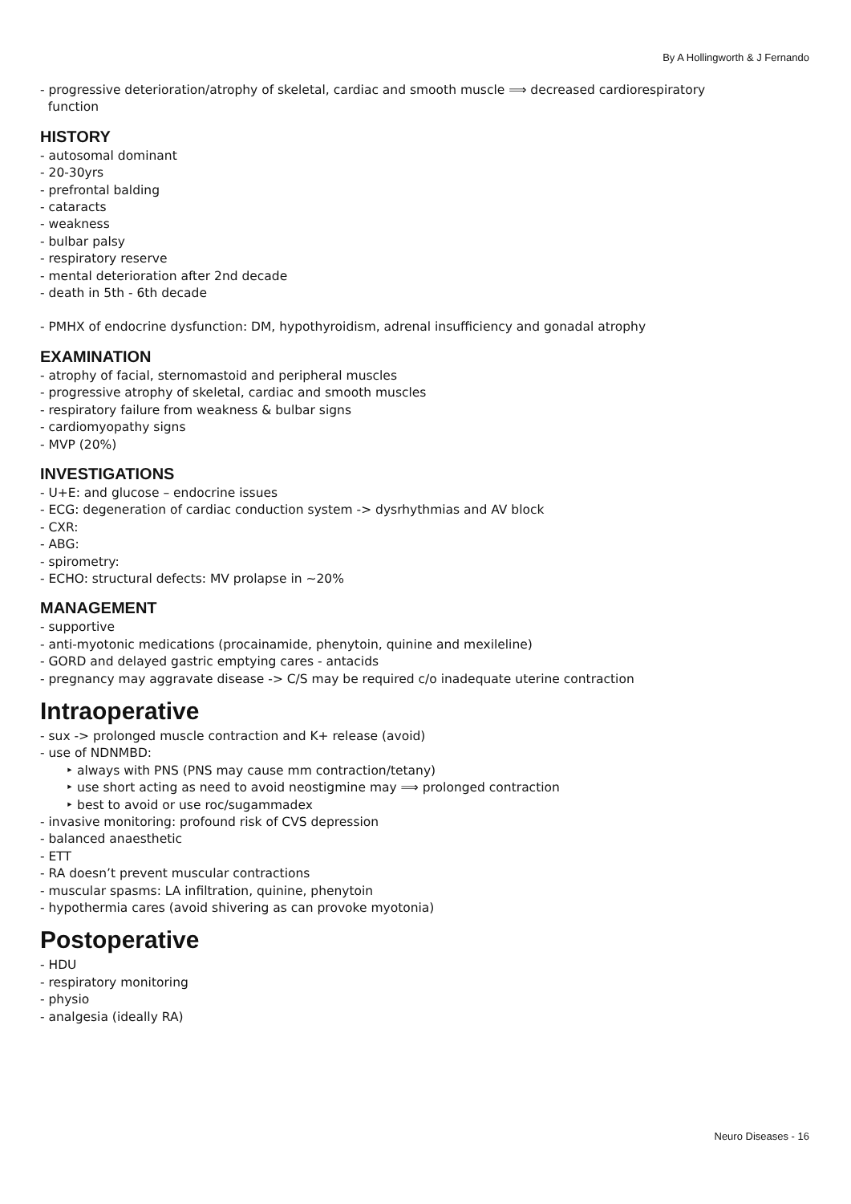By A Hollingworth & J Fernando
- progressive deterioration/atrophy of skeletal, cardiac and smooth muscle ⟹ decreased cardiorespiratory
function
HISTORY
- autosomal dominant
- 20-30yrs
- prefrontal balding
- cataracts
- weakness
- bulbar palsy
- respiratory reserve
- mental deterioration after 2nd decade
- death in 5th - 6th decade
- PMHX of endocrine dysfunction: DM, hypothyroidism, adrenal insufficiency and gonadal atrophy
EXAMINATION
- atrophy of facial, sternomastoid and peripheral muscles
- progressive atrophy of skeletal, cardiac and smooth muscles
- respiratory failure from weakness & bulbar signs
- cardiomyopathy signs
- MVP (20%)
INVESTIGATIONS
- U+E: and glucose – endocrine issues
- ECG: degeneration of cardiac conduction system -> dysrhythmias and AV block
- CXR:
- ABG:
- spirometry:
- ECHO: structural defects: MV prolapse in ~20%
MANAGEMENT
- supportive
- anti-myotonic medications (procainamide, phenytoin, quinine and mexileline)
- GORD and delayed gastric emptying cares - antacids
- pregnancy may aggravate disease -> C/S may be required c/o inadequate uterine contraction
Intraoperative
- sux -> prolonged muscle contraction and K+ release (avoid)
- use of NDNMBD:
‣ always with PNS (PNS may cause mm contraction/tetany)
‣ use short acting as need to avoid neostigmine may ⟹ prolonged contraction
‣ best to avoid or use roc/sugammadex
- invasive monitoring: profound risk of CVS depression
- balanced anaesthetic
- ETT
- RA doesn’t prevent muscular contractions
- muscular spasms: LA infiltration, quinine, phenytoin
- hypothermia cares (avoid shivering as can provoke myotonia)
Postoperative
- HDU
- respiratory monitoring
- physio
- analgesia (ideally RA)
Neuro Diseases - 16